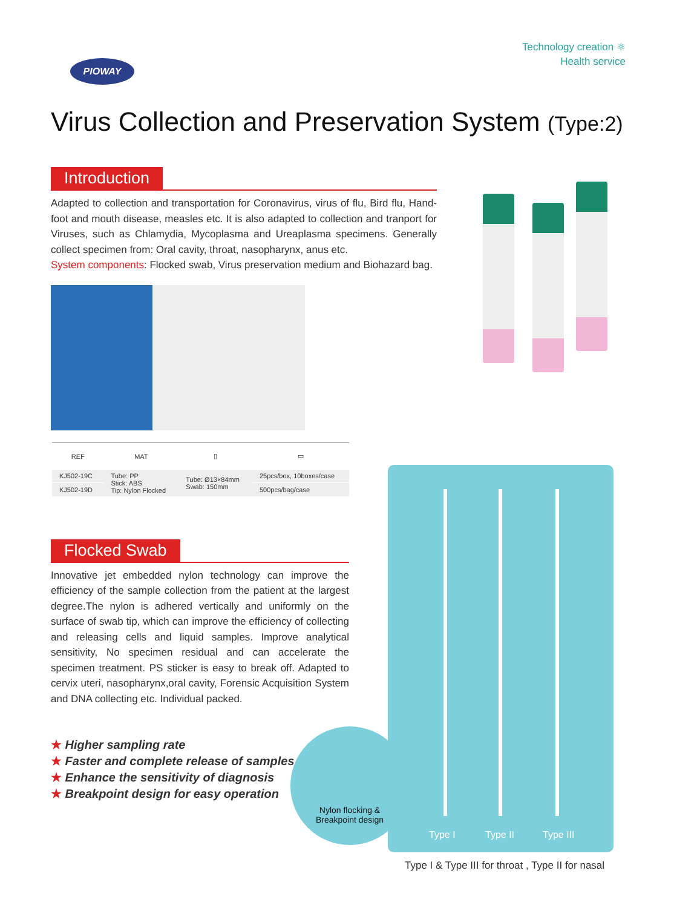PIOWAY
Technology creation ⚛
Health service
Virus Collection and Preservation System (Type:2)
Introduction
Adapted to collection and transportation for Coronavirus, virus of flu, Bird flu, Hand-foot and mouth disease, measles etc. It is also adapted to collection and tranport for Viruses, such as Chlamydia, Mycoplasma and Ureaplasma specimens. Generally collect specimen from: Oral cavity, throat, nasopharynx, anus etc.
System components: Flocked swab, Virus preservation medium and Biohazard bag.
| REF | MAT | ▯ | ▭ |
| --- | --- | --- | --- |
| KJ502-19C | Tube: PP Stick: ABS Tip: Nylon Flocked | Tube: Ø13×84mm Swab: 150mm | 25pcs/box, 10boxes/case |
| KJ502-19D | | | 500pcs/bag/case |
Flocked Swab
Innovative jet embedded nylon technology can improve the efficiency of the sample collection from the patient at the largest degree.The nylon is adhered vertically and uniformly on the surface of swab tip, which can improve the efficiency of collecting and releasing cells and liquid samples. Improve analytical sensitivity, No specimen residual and can accelerate the specimen treatment. PS sticker is easy to break off. Adapted to cervix uteri, nasopharynx,oral cavity, Forensic Acquisition System and DNA collecting etc. Individual packed.
★ Higher sampling rate
★ Faster and complete release of samples
★ Enhance the sensitivity of diagnosis
★ Breakpoint design for easy operation
Type I Type II Type III
Nylon flocking &
Breakpoint design
Type I & Type III for throat , Type II for nasal